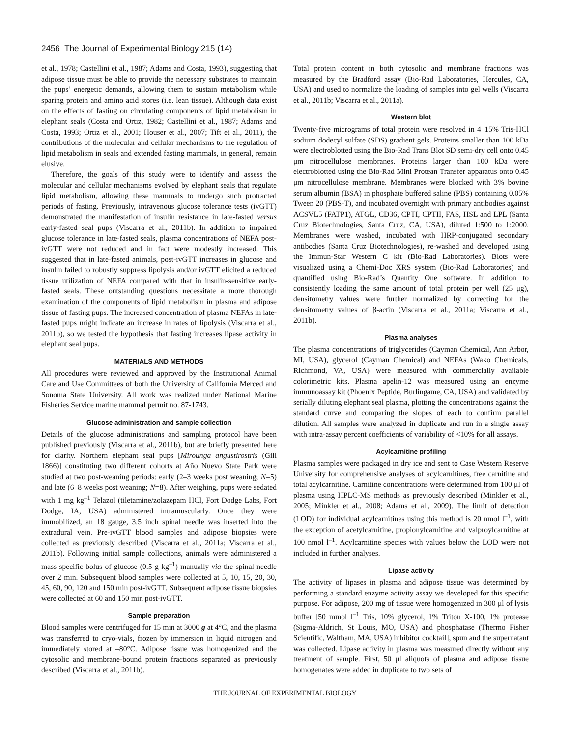2456 The Journal of Experimental Biology 215 (14)
et al., 1978; Castellini et al., 1987; Adams and Costa, 1993), suggesting that adipose tissue must be able to provide the necessary substrates to maintain the pups’ energetic demands, allowing them to sustain metabolism while sparing protein and amino acid stores (i.e. lean tissue). Although data exist on the effects of fasting on circulating components of lipid metabolism in elephant seals (Costa and Ortiz, 1982; Castellini et al., 1987; Adams and Costa, 1993; Ortiz et al., 2001; Houser et al., 2007; Tift et al., 2011), the contributions of the molecular and cellular mechanisms to the regulation of lipid metabolism in seals and extended fasting mammals, in general, remain elusive.
Therefore, the goals of this study were to identify and assess the molecular and cellular mechanisms evolved by elephant seals that regulate lipid metabolism, allowing these mammals to undergo such protracted periods of fasting. Previously, intravenous glucose tolerance tests (ivGTT) demonstrated the manifestation of insulin resistance in late-fasted versus early-fasted seal pups (Viscarra et al., 2011b). In addition to impaired glucose tolerance in late-fasted seals, plasma concentrations of NEFA post-ivGTT were not reduced and in fact were modestly increased. This suggested that in late-fasted animals, post-ivGTT increases in glucose and insulin failed to robustly suppress lipolysis and/or ivGTT elicited a reduced tissue utilization of NEFA compared with that in insulin-sensitive early-fasted seals. These outstanding questions necessitate a more thorough examination of the components of lipid metabolism in plasma and adipose tissue of fasting pups. The increased concentration of plasma NEFAs in late-fasted pups might indicate an increase in rates of lipolysis (Viscarra et al., 2011b), so we tested the hypothesis that fasting increases lipase activity in elephant seal pups.
MATERIALS AND METHODS
All procedures were reviewed and approved by the Institutional Animal Care and Use Committees of both the University of California Merced and Sonoma State University. All work was realized under National Marine Fisheries Service marine mammal permit no. 87-1743.
Glucose administration and sample collection
Details of the glucose administrations and sampling protocol have been published previously (Viscarra et al., 2011b), but are briefly presented here for clarity. Northern elephant seal pups [Mirounga angustirostris (Gill 1866)] constituting two different cohorts at Año Nuevo State Park were studied at two post-weaning periods: early (2–3 weeks post weaning; N=5) and late (6–8 weeks post weaning; N=8). After weighing, pups were sedated with 1 mg kg<sup>–1</sup> Telazol (tiletamine/zolazepam HCl, Fort Dodge Labs, Fort Dodge, IA, USA) administered intramuscularly. Once they were immobilized, an 18 gauge, 3.5 inch spinal needle was inserted into the extradural vein. Pre-ivGTT blood samples and adipose biopsies were collected as previously described (Viscarra et al., 2011a; Viscarra et al., 2011b). Following initial sample collections, animals were administered a mass-specific bolus of glucose (0.5 g kg<sup>–1</sup>) manually via the spinal needle over 2 min. Subsequent blood samples were collected at 5, 10, 15, 20, 30, 45, 60, 90, 120 and 150 min post-ivGTT. Subsequent adipose tissue biopsies were collected at 60 and 150 min post-ivGTT.
Sample preparation
Blood samples were centrifuged for 15 min at 3000 g at 4°C, and the plasma was transferred to cryo-vials, frozen by immersion in liquid nitrogen and immediately stored at –80°C. Adipose tissue was homogenized and the cytosolic and membrane-bound protein fractions separated as previously described (Viscarra et al., 2011b).
Total protein content in both cytosolic and membrane fractions was measured by the Bradford assay (Bio-Rad Laboratories, Hercules, CA, USA) and used to normalize the loading of samples into gel wells (Viscarra et al., 2011b; Viscarra et al., 2011a).
Western blot
Twenty-five micrograms of total protein were resolved in 4–15% Tris-HCl sodium dodecyl sulfate (SDS) gradient gels. Proteins smaller than 100 kDa were electroblotted using the Bio-Rad Trans Blot SD semi-dry cell onto 0.45 μm nitrocellulose membranes. Proteins larger than 100 kDa were electroblotted using the Bio-Rad Mini Protean Transfer apparatus onto 0.45 μm nitrocellulose membrane. Membranes were blocked with 3% bovine serum albumin (BSA) in phosphate buffered saline (PBS) containing 0.05% Tween 20 (PBS-T), and incubated overnight with primary antibodies against ACSVL5 (FATP1), ATGL, CD36, CPTI, CPTII, FAS, HSL and LPL (Santa Cruz Biotechnologies, Santa Cruz, CA, USA), diluted 1:500 to 1:2000. Membranes were washed, incubated with HRP-conjugated secondary antibodies (Santa Cruz Biotechnologies), re-washed and developed using the Immun-Star Western C kit (Bio-Rad Laboratories). Blots were visualized using a Chemi-Doc XRS system (Bio-Rad Laboratories) and quantified using Bio-Rad’s Quantity One software. In addition to consistently loading the same amount of total protein per well (25 μg), densitometry values were further normalized by correcting for the densitometry values of β-actin (Viscarra et al., 2011a; Viscarra et al., 2011b).
Plasma analyses
The plasma concentrations of triglycerides (Cayman Chemical, Ann Arbor, MI, USA), glycerol (Cayman Chemical) and NEFAs (Wako Chemicals, Richmond, VA, USA) were measured with commercially available colorimetric kits. Plasma apelin-12 was measured using an enzyme immunoassay kit (Phoenix Peptide, Burlingame, CA, USA) and validated by serially diluting elephant seal plasma, plotting the concentrations against the standard curve and comparing the slopes of each to confirm parallel dilution. All samples were analyzed in duplicate and run in a single assay with intra-assay percent coefficients of variability of <10% for all assays.
Acylcarnitine profiling
Plasma samples were packaged in dry ice and sent to Case Western Reserve University for comprehensive analyses of acylcarnitines, free carnitine and total acylcarnitine. Carnitine concentrations were determined from 100 μl of plasma using HPLC-MS methods as previously described (Minkler et al., 2005; Minkler et al., 2008; Adams et al., 2009). The limit of detection (LOD) for individual acylcarnitines using this method is 20 nmol l<sup>–1</sup>, with the exception of acetylcarnitine, propionylcarnitine and valproylcarnitine at 100 nmol l<sup>–1</sup>. Acylcarnitine species with values below the LOD were not included in further analyses.
Lipase activity
The activity of lipases in plasma and adipose tissue was determined by performing a standard enzyme activity assay we developed for this specific purpose. For adipose, 200 mg of tissue were homogenized in 300 μl of lysis buffer [50 mmol l<sup>–1</sup> Tris, 10% glycerol, 1% Triton X-100, 1% protease (Sigma-Aldrich, St Louis, MO, USA) and phosphatase (Thermo Fisher Scientific, Waltham, MA, USA) inhibitor cocktail], spun and the supernatant was collected. Lipase activity in plasma was measured directly without any treatment of sample. First, 50 μl aliquots of plasma and adipose tissue homogenates were added in duplicate to two sets of
THE JOURNAL OF EXPERIMENTAL BIOLOGY